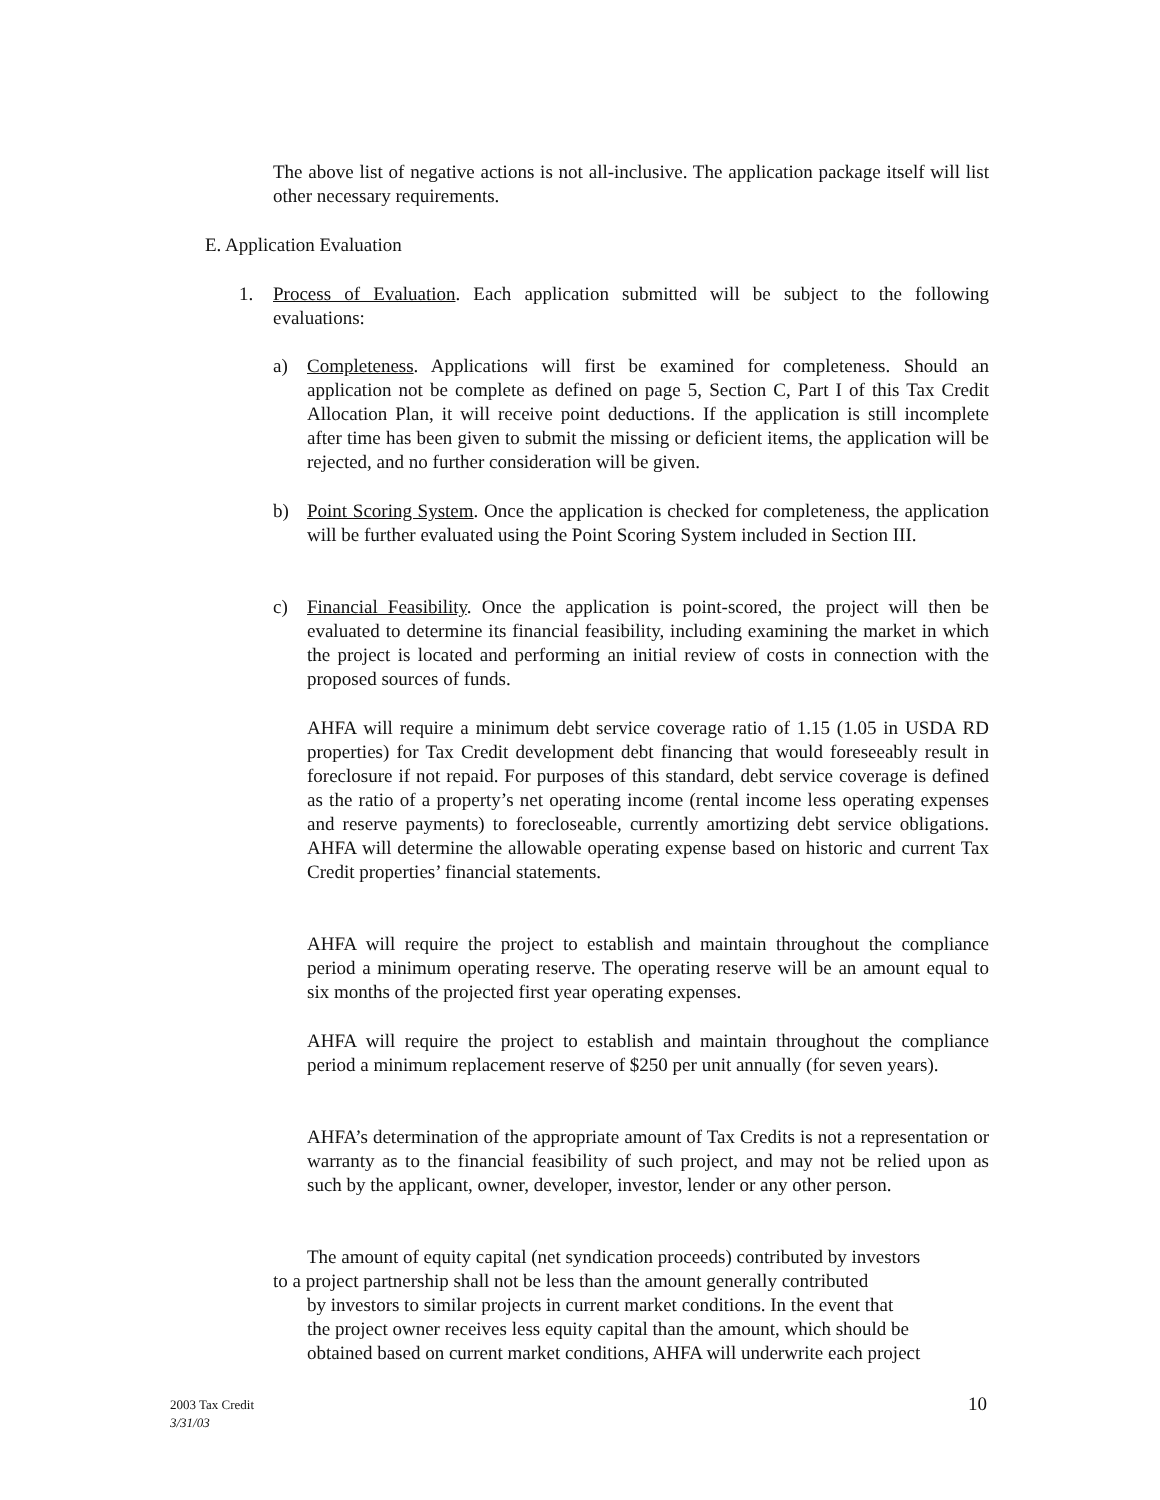The above list of negative actions is not all-inclusive. The application package itself will list other necessary requirements.
E. Application Evaluation
1. Process of Evaluation. Each application submitted will be subject to the following evaluations:
a) Completeness. Applications will first be examined for completeness. Should an application not be complete as defined on page 5, Section C, Part I of this Tax Credit Allocation Plan, it will receive point deductions. If the application is still incomplete after time has been given to submit the missing or deficient items, the application will be rejected, and no further consideration will be given.
b) Point Scoring System. Once the application is checked for completeness, the application will be further evaluated using the Point Scoring System included in Section III.
c) Financial Feasibility. Once the application is point-scored, the project will then be evaluated to determine its financial feasibility, including examining the market in which the project is located and performing an initial review of costs in connection with the proposed sources of funds.
AHFA will require a minimum debt service coverage ratio of 1.15 (1.05 in USDA RD properties) for Tax Credit development debt financing that would foreseeably result in foreclosure if not repaid. For purposes of this standard, debt service coverage is defined as the ratio of a property’s net operating income (rental income less operating expenses and reserve payments) to forecloseable, currently amortizing debt service obligations. AHFA will determine the allowable operating expense based on historic and current Tax Credit properties’ financial statements.
AHFA will require the project to establish and maintain throughout the compliance period a minimum operating reserve. The operating reserve will be an amount equal to six months of the projected first year operating expenses.
AHFA will require the project to establish and maintain throughout the compliance period a minimum replacement reserve of $250 per unit annually (for seven years).
AHFA’s determination of the appropriate amount of Tax Credits is not a representation or warranty as to the financial feasibility of such project, and may not be relied upon as such by the applicant, owner, developer, investor, lender or any other person.
The amount of equity capital (net syndication proceeds) contributed by investors
to a project partnership shall not be less than the amount generally contributed
by investors to similar projects in current market conditions. In the event that
the project owner receives less equity capital than the amount, which should be
obtained based on current market conditions, AHFA will underwrite each project
2003 Tax Credit
3/31/03
10